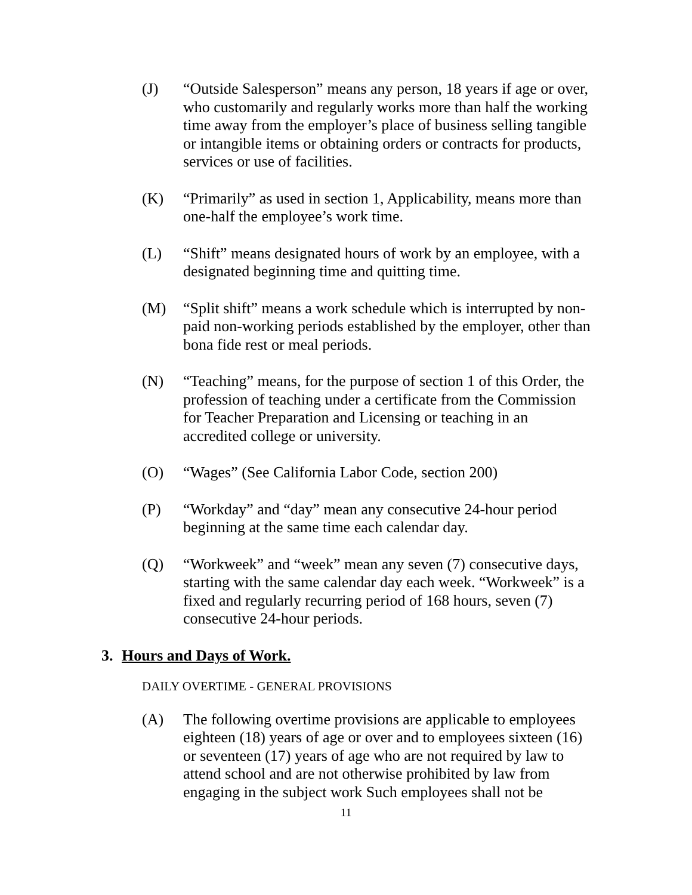(J) “Outside Salesperson” means any person, 18 years if age or over, who customarily and regularly works more than half the working time away from the employer’s place of business selling tangible or intangible items or obtaining orders or contracts for products, services or use of facilities.
(K) “Primarily” as used in section 1, Applicability, means more than one-half the employee’s work time.
(L) “Shift” means designated hours of work by an employee, with a designated beginning time and quitting time.
(M) “Split shift” means a work schedule which is interrupted by non-paid non-working periods established by the employer, other than bona fide rest or meal periods.
(N) “Teaching” means, for the purpose of section 1 of this Order, the profession of teaching under a certificate from the Commission for Teacher Preparation and Licensing or teaching in an accredited college or university.
(O) “Wages” (See California Labor Code, section 200)
(P) “Workday” and “day” mean any consecutive 24-hour period beginning at the same time each calendar day.
(Q) “Workweek” and “week” mean any seven (7) consecutive days, starting with the same calendar day each week. “Workweek” is a fixed and regularly recurring period of 168 hours, seven (7) consecutive 24-hour periods.
3. Hours and Days of Work.
DAILY OVERTIME - GENERAL PROVISIONS
(A) The following overtime provisions are applicable to employees eighteen (18) years of age or over and to employees sixteen (16) or seventeen (17) years of age who are not required by law to attend school and are not otherwise prohibited by law from engaging in the subject work Such employees shall not be
11